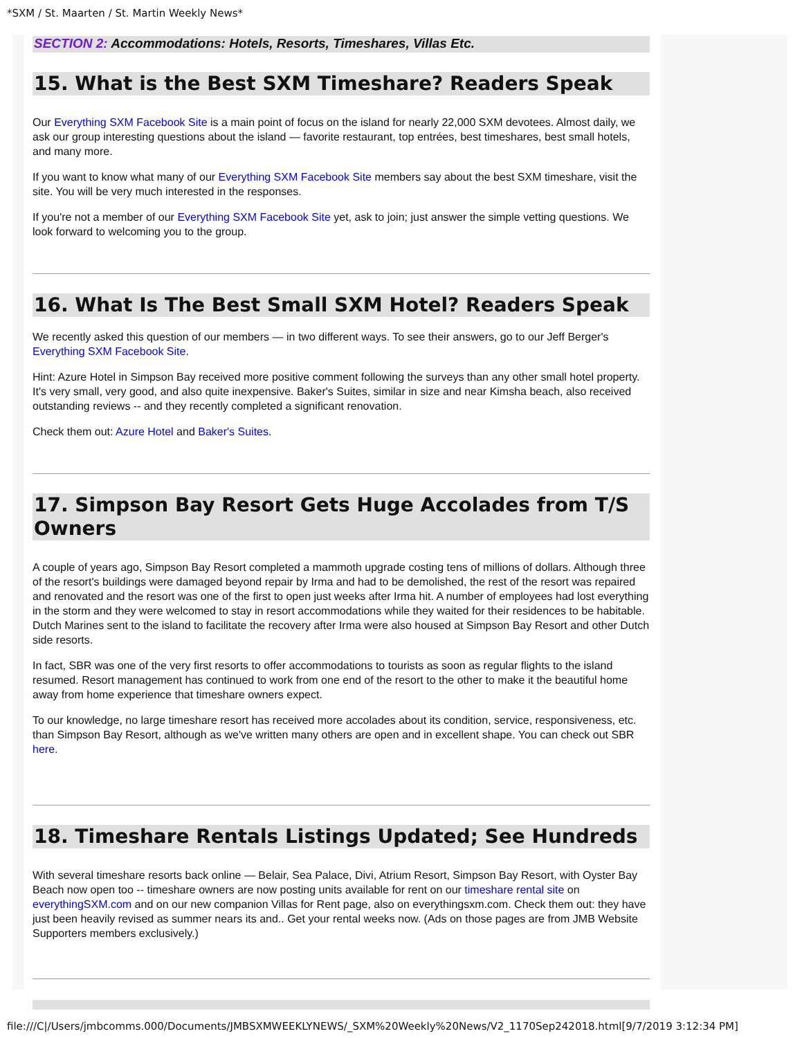*SXM / St. Maarten / St. Martin Weekly News*
SECTION 2: Accommodations: Hotels, Resorts, Timeshares, Villas Etc.
15. What is the Best SXM Timeshare? Readers Speak
Our Everything SXM Facebook Site is a main point of focus on the island for nearly 22,000 SXM devotees. Almost daily, we ask our group interesting questions about the island — favorite restaurant, top entrées, best timeshares, best small hotels, and many more.
If you want to know what many of our Everything SXM Facebook Site members say about the best SXM timeshare, visit the site. You will be very much interested in the responses.
If you're not a member of our Everything SXM Facebook Site yet, ask to join; just answer the simple vetting questions. We look forward to welcoming you to the group.
16. What Is The Best Small SXM Hotel? Readers Speak
We recently asked this question of our members — in two different ways. To see their answers, go to our Jeff Berger's Everything SXM Facebook Site.
Hint: Azure Hotel in Simpson Bay received more positive comment following the surveys than any other small hotel property. It's very small, very good, and also quite inexpensive. Baker's Suites, similar in size and near Kimsha beach, also received outstanding reviews -- and they recently completed a significant renovation.
Check them out: Azure Hotel and Baker's Suites.
17. Simpson Bay Resort Gets Huge Accolades from T/S Owners
A couple of years ago, Simpson Bay Resort completed a mammoth upgrade costing tens of millions of dollars. Although three of the resort's buildings were damaged beyond repair by Irma and had to be demolished, the rest of the resort was repaired and renovated and the resort was one of the first to open just weeks after Irma hit. A number of employees had lost everything in the storm and they were welcomed to stay in resort accommodations while they waited for their residences to be habitable. Dutch Marines sent to the island to facilitate the recovery after Irma were also housed at Simpson Bay Resort and other Dutch side resorts.
In fact, SBR was one of the very first resorts to offer accommodations to tourists as soon as regular flights to the island resumed. Resort management has continued to work from one end of the resort to the other to make it the beautiful home away from home experience that timeshare owners expect.
To our knowledge, no large timeshare resort has received more accolades about its condition, service, responsiveness, etc. than Simpson Bay Resort, although as we've written many others are open and in excellent shape. You can check out SBR here.
18. Timeshare Rentals Listings Updated; See Hundreds
With several timeshare resorts back online — Belair, Sea Palace, Divi, Atrium Resort, Simpson Bay Resort, with Oyster Bay Beach now open too -- timeshare owners are now posting units available for rent on our timeshare rental site on everythingSXM.com and on our new companion Villas for Rent page, also on everythingsxm.com. Check them out: they have just been heavily revised as summer nears its and.. Get your rental weeks now. (Ads on those pages are from JMB Website Supporters members exclusively.)
file:///C|/Users/jmbcomms.000/Documents/JMBSXMWEEKLYNEWS/_SXM%20Weekly%20News/V2_1170Sep242018.html[9/7/2019 3:12:34 PM]